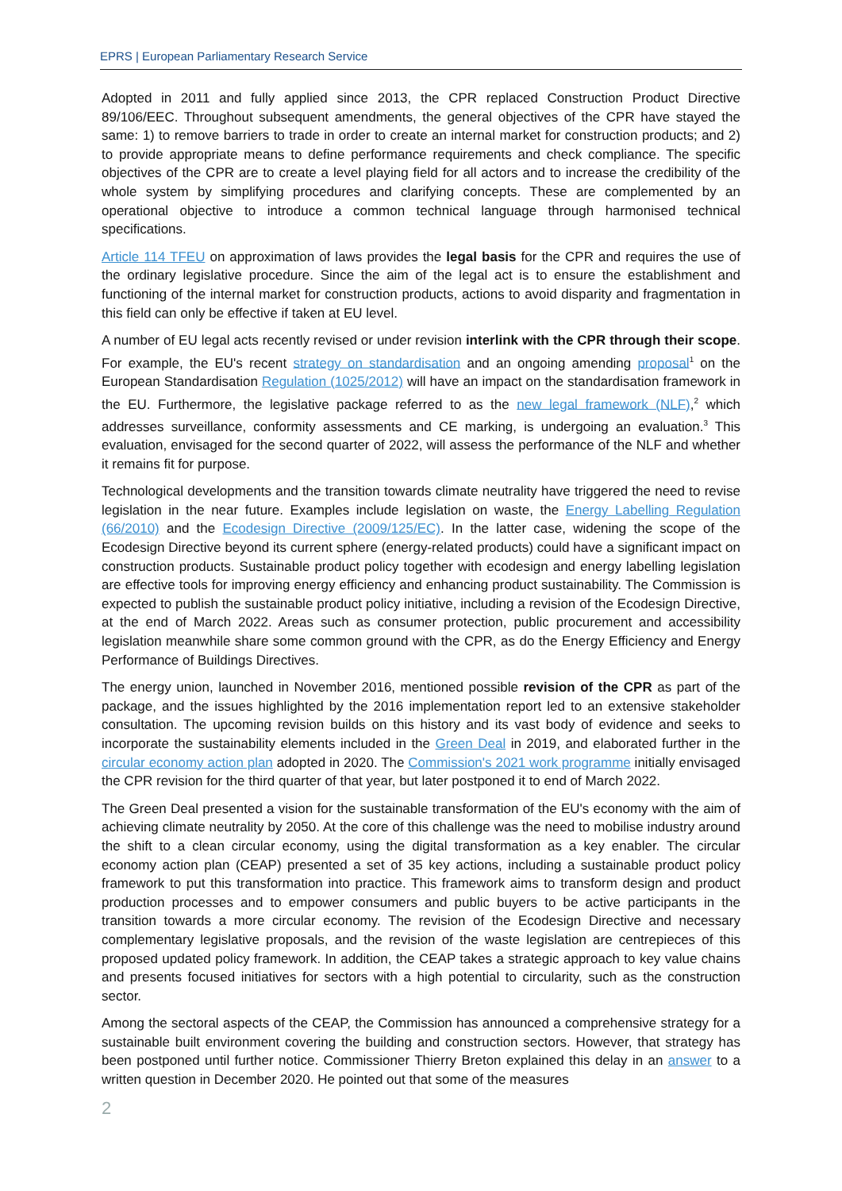EPRS | European Parliamentary Research Service
Adopted in 2011 and fully applied since 2013, the CPR replaced Construction Product Directive 89/106/EEC. Throughout subsequent amendments, the general objectives of the CPR have stayed the same: 1) to remove barriers to trade in order to create an internal market for construction products; and 2) to provide appropriate means to define performance requirements and check compliance. The specific objectives of the CPR are to create a level playing field for all actors and to increase the credibility of the whole system by simplifying procedures and clarifying concepts. These are complemented by an operational objective to introduce a common technical language through harmonised technical specifications.
Article 114 TFEU on approximation of laws provides the legal basis for the CPR and requires the use of the ordinary legislative procedure. Since the aim of the legal act is to ensure the establishment and functioning of the internal market for construction products, actions to avoid disparity and fragmentation in this field can only be effective if taken at EU level.
A number of EU legal acts recently revised or under revision interlink with the CPR through their scope. For example, the EU's recent strategy on standardisation and an ongoing amending proposal<sup>1</sup> on the European Standardisation Regulation (1025/2012) will have an impact on the standardisation framework in the EU. Furthermore, the legislative package referred to as the new legal framework (NLF),<sup>2</sup> which addresses surveillance, conformity assessments and CE marking, is undergoing an evaluation.<sup>3</sup> This evaluation, envisaged for the second quarter of 2022, will assess the performance of the NLF and whether it remains fit for purpose.
Technological developments and the transition towards climate neutrality have triggered the need to revise legislation in the near future. Examples include legislation on waste, the Energy Labelling Regulation (66/2010) and the Ecodesign Directive (2009/125/EC). In the latter case, widening the scope of the Ecodesign Directive beyond its current sphere (energy-related products) could have a significant impact on construction products. Sustainable product policy together with ecodesign and energy labelling legislation are effective tools for improving energy efficiency and enhancing product sustainability. The Commission is expected to publish the sustainable product policy initiative, including a revision of the Ecodesign Directive, at the end of March 2022. Areas such as consumer protection, public procurement and accessibility legislation meanwhile share some common ground with the CPR, as do the Energy Efficiency and Energy Performance of Buildings Directives.
The energy union, launched in November 2016, mentioned possible revision of the CPR as part of the package, and the issues highlighted by the 2016 implementation report led to an extensive stakeholder consultation. The upcoming revision builds on this history and its vast body of evidence and seeks to incorporate the sustainability elements included in the Green Deal in 2019, and elaborated further in the circular economy action plan adopted in 2020. The Commission's 2021 work programme initially envisaged the CPR revision for the third quarter of that year, but later postponed it to end of March 2022.
The Green Deal presented a vision for the sustainable transformation of the EU's economy with the aim of achieving climate neutrality by 2050. At the core of this challenge was the need to mobilise industry around the shift to a clean circular economy, using the digital transformation as a key enabler. The circular economy action plan (CEAP) presented a set of 35 key actions, including a sustainable product policy framework to put this transformation into practice. This framework aims to transform design and product production processes and to empower consumers and public buyers to be active participants in the transition towards a more circular economy. The revision of the Ecodesign Directive and necessary complementary legislative proposals, and the revision of the waste legislation are centrepieces of this proposed updated policy framework. In addition, the CEAP takes a strategic approach to key value chains and presents focused initiatives for sectors with a high potential to circularity, such as the construction sector.
Among the sectoral aspects of the CEAP, the Commission has announced a comprehensive strategy for a sustainable built environment covering the building and construction sectors. However, that strategy has been postponed until further notice. Commissioner Thierry Breton explained this delay in an answer to a written question in December 2020. He pointed out that some of the measures
2